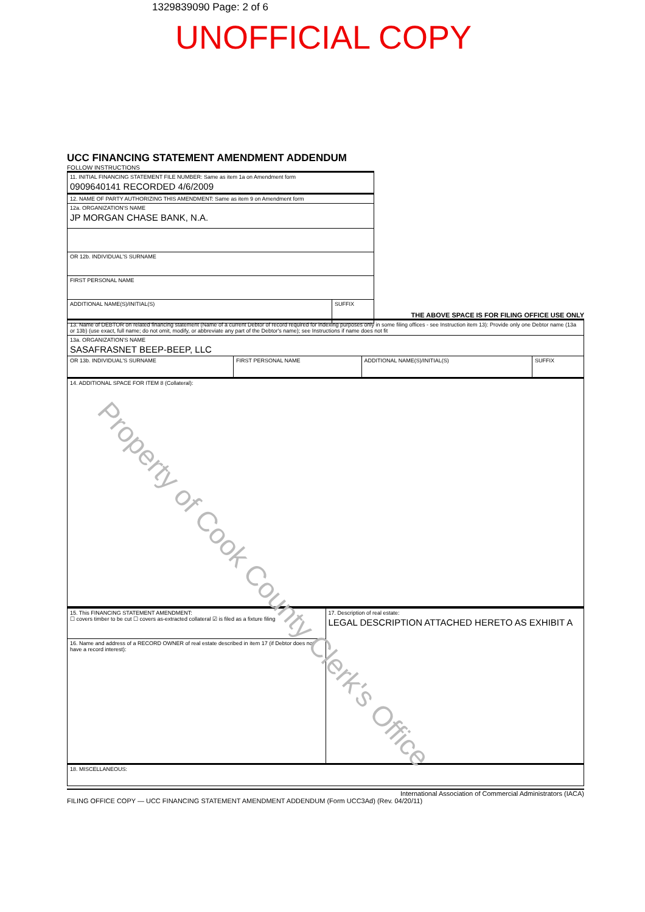1329839090 Page: 2 of 6
UNOFFICIAL COPY
UCC FINANCING STATEMENT AMENDMENT ADDENDUM
FOLLOW INSTRUCTIONS
| 11. INITIAL FINANCING STATEMENT FILE NUMBER: Same as item 1a on Amendment form 0909640141 RECORDED 4/6/2009 | |
| 12. NAME OF PARTY AUTHORIZING THIS AMENDMENT: Same as item 9 on Amendment form | |
| 12a. ORGANIZATION'S NAME JP MORGAN CHASE BANK, N.A. | |
| OR 12b. INDIVIDUAL'S SURNAME | |
| FIRST PERSONAL NAME | |
| ADDITIONAL NAME(S)/INITIAL(S) | SUFFIX |
THE ABOVE SPACE IS FOR FILING OFFICE USE ONLY
| 13. Name of DEBTOR on related financing statement (Name of a current Debtor of record required for indexing purposes only in some filing offices - see Instruction item 13): Provide only one Debtor name (13a or 13b) (use exact, full name; do not omit, modify, or abbreviate any part of the Debtor's name); see Instructions if name does not fit | | | |
| 13a. ORGANIZATION'S NAME SASAFRASNET BEEP-BEEP, LLC | | | |
| OR 13b. INDIVIDUAL'S SURNAME | FIRST PERSONAL NAME | ADDITIONAL NAME(S)/INITIAL(S) | SUFFIX |
| 14. ADDITIONAL SPACE FOR ITEM 8 (Collateral): | | | |
| 15. This FINANCING STATEMENT AMENDMENT: ☐ covers timber to be cut ☐ covers as-extracted collateral ☑ is filed as a fixture filing | 17. Description of real estate: LEGAL DESCRIPTION ATTACHED HERETO AS EXHIBIT A |
| 16. Name and address of a RECORD OWNER of real estate described in item 17 (if Debtor does not have a record interest): | |
| 18. MISCELLANEOUS: | |
International Association of Commercial Administrators (IACA)
FILING OFFICE COPY — UCC FINANCING STATEMENT AMENDMENT ADDENDUM (Form UCC3Ad) (Rev. 04/20/11)
Property of Cook County Clerk's Office